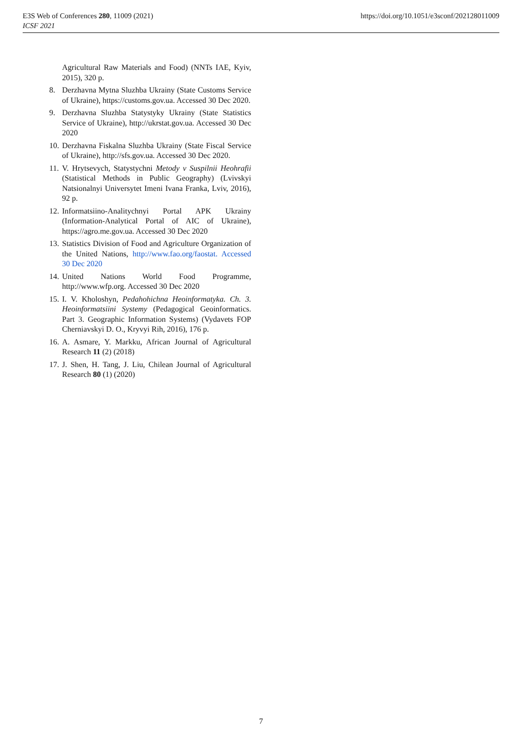E3S Web of Conferences 280, 11009 (2021)
ICSF 2021
https://doi.org/10.1051/e3sconf/202128011009
Agricultural Raw Materials and Food) (NNTs IAE, Kyiv, 2015), 320 p.
8. Derzhavna Mytna Sluzhba Ukrainy (State Customs Service of Ukraine), https://customs.gov.ua. Accessed 30 Dec 2020.
9. Derzhavna Sluzhba Statystyky Ukrainy (State Statistics Service of Ukraine), http://ukrstat.gov.ua. Accessed 30 Dec 2020
10. Derzhavna Fiskalna Sluzhba Ukrainy (State Fiscal Service of Ukraine), http://sfs.gov.ua. Accessed 30 Dec 2020.
11. V. Hrytsevych, Statystychni Metody v Suspilnii Heohrafii (Statistical Methods in Public Geography) (Lvivskyi Natsionalnyi Universytet Imeni Ivana Franka, Lviv, 2016), 92 p.
12. Informatsiino-Analitychnyi Portal APK Ukrainy (Information-Analytical Portal of AIC of Ukraine), https://agro.me.gov.ua. Accessed 30 Dec 2020
13. Statistics Division of Food and Agriculture Organization of the United Nations, http://www.fao.org/faostat. Accessed 30 Dec 2020
14. United Nations World Food Programme, http://www.wfp.org. Accessed 30 Dec 2020
15. I. V. Kholoshyn, Pedahohichna Heoinformatyka. Ch. 3. Heoinformatsiini Systemy (Pedagogical Geoinformatics. Part 3. Geographic Information Systems) (Vydavets FOP Cherniavskyi D. O., Kryvyi Rih, 2016), 176 p.
16. A. Asmare, Y. Markku, African Journal of Agricultural Research 11 (2) (2018)
17. J. Shen, H. Tang, J. Liu, Chilean Journal of Agricultural Research 80 (1) (2020)
7